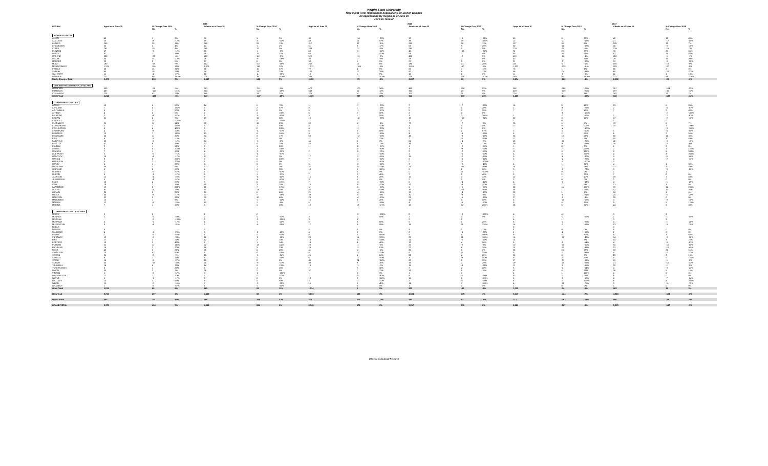Wright State University
New Direct From High School Applications for Dayton Campus
All Applications By Region as of June 30
For Fall Term of
| | 2015 | | | | | | 2016 | | | | | | 2017 | | | | | |
| --- | --- | --- | --- | --- | --- | --- | --- | --- | --- | --- | --- | --- | --- | --- | --- | --- | --- | --- |
| REGION | Apps as of June 30 | % Change Over 2014 | | Admits as of June 30 | % Change Over 2014 | | Apps as of June 30 | % Change Over 2015 | | Admits as of June 30 | % Change Over 2015 | | Apps as of June 30 | % Change Over 2016 | | Admits as of June 30 | % Change Over 2016 | |
| | | No. | % | | No. | % | | No. | % | | No. | % | | No. | % | | No. | % |
| RAIDER COUNTRY | | | | | | | | | | | | | | | | | | |
| ALLEN | 49 | 1 | 2% | 38 | 1 | 3% | 35 | -14 | -29% | 30 | -8 | -21% | 43 | 8 | 23% | 42 | 12 | 40% |
| AUGLAIZE | 23 | -3 | -12% | 19 | -5 | -21% | 43 | 20 | 87% | 38 | 19 | 100% | 22 | -21 | -49% | 21 | -17 | -45% |
| BUTLER | 285 | 29 | 11% | 240 | 28 | 13% | 317 | 32 | 11% | 266 | 26 | 11% | 337 | 20 | 6% | 285 | 19 | 7% |
| CHAMPAIGN | 52 | 2 | 4% | 44 | 1 | 2% | 61 | 9 | 17% | 53 | 9 | 20% | 50 | -11 | -18% | 45 | -8 | -15% |
| CLARK | 291 | 10 | 4% | 245 | 12 | 5% | 288 | -3 | -1% | 245 | 0 | 0% | 279 | -18 | -6% | 229 | -16 | -7% |
| CLINTON | 67 | -9 | -12% | 58 | -1 | -2% | 59 | -8 | -12% | 45 | -13 | -22% | 82 | 23 | 39% | 70 | 25 | 56% |
| DARKE | 67 | 17 | 34% | 56 | 15 | 37% | 60 | -7 | -10% | 58 | 2 | 4% | 93 | 33 | 55% | 87 | 29 | 50% |
| GREENE | 531 | -23 | -4% | 458 | -48 | -9% | 520 | -11 | -2% | 456 | -2 | 0% | 498 | -22 | -4% | 450 | -6 | -1% |
| LOGAN | 34 | -5 | -13% | 26 | -9 | -26% | 32 | -2 | -6% | 28 | 2 | 8% | 43 | 11 | 34% | 39 | 11 | 39% |
| MERCER | 29 | 0 | 0% | 27 | 0 | 0% | 30 | 1 | 3% | 27 | 0 | 0% | 21 | -9 | -30% | 19 | -8 | -30% |
| MIAMI | 190 | -19 | -9% | 152 | -33 | -18% | 202 | 12 | 6% | 184 | 31 | 20% | 201 | -1 | -1% | 168 | -16 | -9% |
| MONTGOMERY | 1,376 | 156 | 13% | 1,073 | 118 | 12% | 1,272 | -104 | -8% | 1,016 | -57 | -5% | 1,133 | -139 | -11% | 929 | -87 | -9% |
| PREBLE | 68 | 16 | 31% | 56 | 15 | 37% | 72 | 4 | 6% | 63 | 7 | 13% | 73 | 1 | 1% | 65 | 2 | 3% |
| SHELBY | 95 | 19 | 25% | 74 | 14 | 23% | 102 | 17 | 25% | 82 | 8 | 11% | 68 | -34 | -33% | 60 | -22 | -27% |
| VAN WERT | 11 | -4 | -27% | 10 | -4 | -29% | 12 | 1 | 9% | 10 | 0 | 0% | 11 | -1 | -8% | 11 | 1 | 10% |
| WARREN | 212 | 49 | 18.6% | 270 | 38 | 16.4% | 295 | -17 | -5.4% | 256 | -14 | -5.2% | 349 | 54 | 18.3% | 312 | 56 | 21.9% |
| Raider Country Total | 3,470 | 236 | 7% | 2,847 | 142 | 5% | 3,400 | -70 | -2% | 2,857 | 10 | 0% | 3,274 | -126 | -4% | 2,832 | -25 | -1% |
| CINCINNATI/COLUMBUS/CLEVELAND | | | | | | | | | | | | | | | | | | |
| HAMILTON | 500 | -24 | -5% | 383 | -39 | -9% | 670 | 170 | 34% | 461 | 158 | 52% | 502 | -168 | -25% | 357 | -104 | -23% |
| FRANKLIN | 487 | -127 | -21% | 304 | -122 | -29% | 548 | 61 | 13% | 332 | 28 | 9% | 439 | -109 | -20% | 297 | -35 | -11% |
| CUYAHOGA | 225 | 42 | 23% | 140 | 24 | 21% | 221 | -4 | -2% | 151 | 11 | 8% | 224 | 3 | 1% | 162 | 11 | 7% |
| C/C/C Total | 1,212 | -109 | -8% | 747 | -137 | -15% | 1,439 | 227 | 19% | 944 | 197 | 26% | 1,165 | -274 | -19% | 816 | -128 | -14% |
| OTHER OHIO COUNTIES | | | | | | | | | | | | | | | | | | |
| ADAMS | 18 | 6 | 50% | 14 | 6 | 75% | 11 | -7 | -39% | 7 | -7 | -50% | 16 | 5 | 45% | 13 | 6 | 86% |
| ASHLAND | 7 | 4 | 133% | 5 | 2 | 67% | 8 | 1 | 14% | 6 | 1 | 20% | 2 | -6 | -75% | 2 | -4 | -67% |
| ASHTABULA | 6 | 1 | 20% | 4 | 0 | 0% | 5 | -1 | -17% | 5 | 1 | 25% | 7 | 2 | 40% | 7 | 2 | 40% |
| ATHENS | 4 | 0 | 0% | 2 | 1 | 100% | 6 | 2 | 50% | 2 | 0 | 0% | | -6 | -100% | | -2 | -100% |
| BELMONT | 2 | -4 | -67% | 1 | -5 | -83% | 3 | 1 | 50% | 3 | 2 | 200% | 1 | -2 | -67% | 1 | -2 | -67% |
| BROWN | 31 | 2 | 7% | 29 | 10 | 53% | 19 | -12 | -39% | 19 | -10 | -34% | 22 | 3 | 16% | 17 | -2 | -11% |
| CARROLL | | -1 | -100% | 0 | -1 | -100% | 1 | 1 | | 1 | 1 | | 1 | 0 | | 1 | 0 | |
| CLERMONT | 91 | 11 | 14% | 80 | 15 | 23% | 89 | -2 | -2% | 73 | -7 | -9% | 95 | 6 | 7% | 78 | 5 | 7% |
| COLUMBIANA | 5 | 3 | 150% | 3 | 1 | 50% | 4 | -1 | -20% | 3 | 0 | 0% | 13 | 9 | 225% | 10 | 7 | 233% |
| COSHOCTON | 5 | 4 | 400% | 3 | 2 | 200% | 4 | -1 | -20% | 3 | 0 | 0% | | -4 | -100% | | -3 | -100% |
| CRAWFORD | 4 | -3 | -43% | 3 | -4 | -57% | 6 | 2 | 50% | 5 | 2 | 67% | 3 | -3 | -50% | 1 | -4 | -80% |
| DEFIANCE | 13 | 7 | 117% | 13 | 8 | 160% | 4 | -9 | -69% | 4 | -9 | -69% | 6 | 2 | 50% | 6 | 2 | 50% |
| DELAWARE | 65 | 11 | 20% | 54 | 8 | 17% | 53 | -12 | -18% | 46 | -8 | -15% | 66 | 13 | 25% | 60 | 14 | 30% |
| ERIE | 9 | -1 | -10% | 8 | 0 | 0% | 11 | 2 | 22% | 7 | -1 | -13% | 12 | 1 | 9% | 10 | 3 | 43% |
| FAIRFIELD | 60 | -8 | -12% | 54 | -3 | -5% | 65 | 5 | 8% | 50 | -4 | -7% | 49 | -16 | -25% | 42 | -8 | -16% |
| FAYETTE | 37 | 6 | 19% | 32 | 4 | 14% | 45 | 8 | 22% | 36 | 4 | 13% | 39 | -6 | -13% | 34 | -2 | -6% |
| FULTON | 2 | 1 | 50% | 3 | 1 | 50% | 1 | -2 | -67% | 1 | -2 | -67% | 1 | 0 | 0% | 1 | 0 | 0% |
| GALLIA | 6 | 4 | 200% | 4 | 2 | 100% | 1 | -5 | -83% | 1 | -3 | -75% | 3 | 2 | 200% | 2 | 1 | 100% |
| GEAUGA | 7 | 1 | 17% | 4 | -2 | -33% | 2 | -5 | -71% | 2 | -2 | -50% | 11 | 9 | 450% | 8 | 6 | 300% |
| GUERNSEY | 2 | -5 | -71% | 2 | -4 | -67% | 1 | -1 | -50% | 1 | -1 | -50% | 4 | 3 | 300% | 4 | 3 | 300% |
| HANCOCK | 19 | -4 | -17% | 17 | 0 | 0% | 17 | -2 | -11% | 15 | -2 | -12% | 9 | -8 | -47% | 9 | -6 | -40% |
| HARDIN | 9 | 6 | 200% | 7 | 6 | 600% | 7 | -2 | -22% | 6 | -1 | -14% | 5 | -2 | -29% | 4 | -2 | -33% |
| HARRISON | 3 | 2 | 200% | 1 | 0 | 0% | 1 | -2 | -67% | 0 | -1 | -100% | | -1 | -100% | 0 | | |
| HENRY | 6 | 1 | 20% | 5 | 0 | 0% | 3 | -3 | -50% | 3 | -2 | -40% | 4 | 1 | 33% | 4 | 1 | 33% |
| HIGHLAND | 36 | 3 | 9% | 32 | 1 | 3% | 27 | -9 | -25% | 21 | -11 | -34% | 34 | 7 | 26% | 31 | 10 | 48% |
| HOCKING | 5 | 2 | 67% | 4 | 1 | 33% | 10 | 5 | 100% | 6 | 2 | 50% | 3 | -7 | -70% | 3 | -3 | -50% |
| HOLMES | 1 | -2 | -67% | 1 | -2 | -67% | 1 | 0 | 0% | 0 | -1 | -100% | 1 | 0 | 0% | 1 | 1 | |
| HURON | 5 | -1 | -17% | 5 | -1 | -17% | 7 | 2 | 40% | 7 | 2 | 40% | 9 | 2 | 29% | 7 | 0 | 0% |
| JACKSON | 12 | -4 | -25% | 9 | -6 | -40% | 15 | 3 | 25% | 12 | 3 | 33% | 22 | 7 | 47% | 19 | 7 | 58% |
| JEFFERSON | 3 | -4 | -57% | 2 | -4 | -67% | 3 | 0 | 0% | 2 | 0 | 0% | 3 | 0 | 0% | 2 | 0 | 0% |
| KNOX | 10 | 4 | 67% | 9 | 5 | 125% | 7 | -3 | -30% | 5 | -4 | -44% | 4 | -3 | -43% | 4 | -1 | -20% |
| LAKE | 18 | 2 | 13% | 15 | 3 | 25% | 14 | -4 | -22% | 12 | -3 | -20% | 15 | 1 | 7% | 13 | 1 | 8% |
| LAWRENCE | 12 | 8 | 200% | 11 | 7 | 175% | 6 | -6 | -50% | 5 | -6 | -55% | 20 | 14 | 233% | 19 | 14 | 280% |
| LICKING | 62 | 14 | 29% | 51 | 13 | 34% | 44 | -18 | -29% | 35 | -16 | -31% | 55 | 11 | 25% | 47 | 12 | 34% |
| LORAIN | 25 | 5 | 25% | 21 | 6 | 40% | 21 | -4 | -16% | 17 | -4 | -19% | 22 | 1 | 5% | 18 | 1 | 6% |
| LUCAS | 43 | -9 | -17% | 33 | -7 | -18% | 39 | -4 | -9% | 30 | -3 | -9% | 31 | -8 | -21% | 24 | -6 | -20% |
| MADISON | 32 | 9 | 39% | 31 | 10 | 48% | 28 | -4 | -13% | 25 | -6 | -19% | 27 | -1 | -4% | 25 | 0 | 0% |
| MAHONING | 12 | 1 | 9% | 8 | -1 | -11% | 15 | 3 | 25% | 12 | 4 | 50% | 5 | -10 | -67% | 3 | -9 | -75% |
| MARION | 12 | -3 | -20% | 10 | -1 | -9% | 5 | -7 | -58% | 4 | -6 | -60% | 9 | 4 | 80% | 9 | 5 | 125% |
| MEDINA | 7 | 1 | 17% | 6 | 1 | 20% | 19 | 12 | 171% | 18 | 12 | 200% | 25 | 6 | 32% | 24 | 6 | 33% |
| OTHER OHIO COUNTIES Cont'd | | | | | | | | | | | | | | | | | | |
| MEIGS | 3 | 3 | | 2 | 2 | | | -3 | -100% | 0 | -2 | -100% | 4 | 4 | | 3 | 3 | |
| MONROE | 2 | -1 | -33% | 2 | -1 | -33% | 3 | 1 | 50% | 2 | 0 | 0% | 1 | -2 | -67% | 1 | -1 | -50% |
| MORGAN | | -2 | -100% | 0 | -2 | -100% | 3 | 3 | | 2 | 2 | | 4 | 1 | | 3 | 1 | |
| MORROW | 5 | -1 | -17% | 4 | -1 | -20% | 8 | 3 | 60% | 5 | 1 | 25% | 6 | -2 | -25% | 4 | -1 | -20% |
| MUSKINGUM | 9 | -4 | -31% | 5 | -6 | -55% | 17 | 8 | 89% | 16 | 11 | 220% | 14 | -3 | -18% | 13 | -3 | -19% |
| NOBLE | | | | | | | | | | | | | 3 | | | 3 | | |
| OTTAWA | 4 | | | 3 | | | 4 | 0 | 0% | 4 | 1 | 33% | 4 | 0 | 0% | 4 | 0 | 0% |
| PAULDING | 4 | -1 | -20% | 3 | -2 | -40% | 4 | 0 | 0% | 2 | -1 | -33% | 2 | -2 | -50% | 2 | 0 | 0% |
| PERRY | 1 | -1 | -50% | 1 | -1 | -50% | 5 | 4 | 400% | 5 | 4 | 400% | 9 | 4 | 80% | 8 | 3 | 60% |
| PICKAWAY | 12 | -6 | -33% | 11 | -2 | -15% | 28 | 16 | 133% | 22 | 11 | 100% | 16 | -12 | -43% | 14 | -8 | -36% |
| PIKE | 17 | 3 | 21% | 13 | 2 | 18% | 13 | -4 | -24% | 11 | -2 | -15% | 14 | 1 | 8% | 14 | 3 | 27% |
| PORTAGE | 10 | 3 | 43% | 8 | 1 | 14% | 14 | 4 | 40% | 12 | 4 | 50% | 5 | -9 | -64% | 4 | -8 | -67% |
| PUTNAM | 21 | 11 | 110% | 22 | 13 | 144% | 20 | -1 | -5% | 20 | -2 | -9% | 10 | -10 | -50% | 10 | -10 | -50% |
| RICHLAND | 18 | 3 | 20% | 16 | 3 | 23% | 29 | 11 | 61% | 22 | 6 | 38% | 18 | -11 | -38% | 12 | -10 | -45% |
| ROSS | 43 | 8 | 23% | 36 | 6 | 20% | 41 | -2 | -5% | 36 | 0 | 0% | 65 | 24 | 59% | 58 | 22 | 61% |
| SANDUSKY | 10 | 4 | 67% | 8 | 4 | 100% | 8 | -2 | -20% | 6 | -2 | -25% | 5 | -3 | -38% | 4 | -2 | -33% |
| SCIOTO | 21 | -2 | -9% | 16 | -5 | -24% | 26 | 5 | 24% | 20 | 4 | 25% | 26 | 0 | 0% | 23 | 3 | 15% |
| SENECA | 9 | 1 | 13% | 6 | -1 | -14% | 6 | -3 | -33% | 3 | -3 | -50% | 9 | 3 | 50% | 8 | 5 | 167% |
| STARK | 16 | -6 | -27% | 15 | 0 | 0% | 40 | 24 | 150% | 20 | 5 | 33% | 27 | -13 | -33% | 19 | -1 | -5% |
| SUMMIT | 30 | -13 | -30% | 24 | -9 | -27% | 39 | 9 | 30% | 31 | 7 | 29% | 29 | -10 | -26% | 21 | -10 | -32% |
| TRUMBULL | 14 | 6 | 75% | 14 | 8 | 133% | 13 | -1 | -7% | 11 | -3 | -21% | 11 | -2 | -15% | 10 | -1 | -9% |
| TUSCARAWAS | 5 | 1 | 25% | 5 | 1 | 25% | 7 | 2 | 40% | 7 | 2 | 40% | 6 | -1 | -14% | 4 | -3 | -43% |
| UNION | 30 | 2 | 7% | 26 | 2 | 8% | 37 | 7 | 23% | 31 | 5 | 19% | 41 | 4 | 11% | 36 | 5 | 16% |
| VINTON | 1 | -2 | -67% | 0 | -2 | -100% | 1 | 0 | 0% | 1 | 1 | | 2 | 1 | 100% | 1 | 0 | 0% |
| WASHINGTON | 12 | 2 | 20% | 7 | -2 | -22% | 7 | -5 | -42% | 6 | -1 | -14% | 9 | 2 | 29% | 6 | 0 | 0% |
| WAYNE | 5 | -1 | -17% | 5 | 0 | 0% | 13 | 8 | 160% | 11 | 6 | 120% | 5 | -8 | -62% | 4 | -7 | -64% |
| WILLIAMS | 10 | 3 | 43% | 9 | 4 | 80% | 3 | -7 | -70% | 2 | -7 | -78% | 6 | 3 | 100% | 6 | 4 | 200% |
| WOOD | 11 | -2 | -15% | 7 | -3 | -30% | 16 | 5 | 45% | 14 | 7 | 100% | 4 | -12 | -75% | 3 | -11 | -79% |
| WYANDOT | 1 | -2 | -67% | 1 | -1 | -50% | 1 | 0 | 0% | 1 | 0 | 0% | 1 | 0 | 0% | 1 | 0 | 0% |
| Other Total | 1,031 | 80 | 8% | 865 | 83 | 11% | 1,034 | 3 | 0% | 833 | -32 | -4% | 1,010 | -24 | -2% | 862 | 29 | 3% |
| Ohio Total | 5,713 | 207 | 4% | 4,459 | 88 | 2% | 5,873 | 160 | 3% | 4,634 | 175 | 4% | 5,449 | -424 | -7% | 4,510 | -124 | -3% |
| Out of State | 660 | 201 | 44% | 486 | 166 | 52% | 876 | 216 | 33% | 583 | 97 | 20% | 713 | -163 | -19% | 560 | -23 | -4% |
| GRAND TOTAL | 6,373 | 408 | 7% | 4,945 | 264 | 6% | 6,749 | 376 | 6% | 5,217 | 272 | 6% | 6,162 | -587 | -9% | 5,070 | -147 | -3% |
Office of Institutional Research